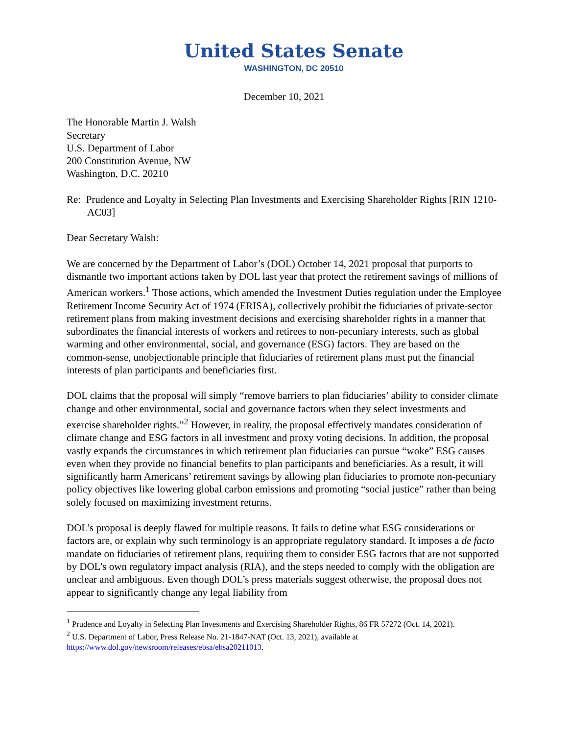United States Senate
WASHINGTON, DC 20510
December 10, 2021
The Honorable Martin J. Walsh
Secretary
U.S. Department of Labor
200 Constitution Avenue, NW
Washington, D.C. 20210
Re: Prudence and Loyalty in Selecting Plan Investments and Exercising Shareholder Rights [RIN 1210-AC03]
Dear Secretary Walsh:
We are concerned by the Department of Labor’s (DOL) October 14, 2021 proposal that purports to dismantle two important actions taken by DOL last year that protect the retirement savings of millions of American workers.<sup>1</sup> Those actions, which amended the Investment Duties regulation under the Employee Retirement Income Security Act of 1974 (ERISA), collectively prohibit the fiduciaries of private-sector retirement plans from making investment decisions and exercising shareholder rights in a manner that subordinates the financial interests of workers and retirees to non-pecuniary interests, such as global warming and other environmental, social, and governance (ESG) factors. They are based on the common-sense, unobjectionable principle that fiduciaries of retirement plans must put the financial interests of plan participants and beneficiaries first.
DOL claims that the proposal will simply “remove barriers to plan fiduciaries’ ability to consider climate change and other environmental, social and governance factors when they select investments and exercise shareholder rights.”<sup>2</sup> However, in reality, the proposal effectively mandates consideration of climate change and ESG factors in all investment and proxy voting decisions. In addition, the proposal vastly expands the circumstances in which retirement plan fiduciaries can pursue “woke” ESG causes even when they provide no financial benefits to plan participants and beneficiaries. As a result, it will significantly harm Americans’ retirement savings by allowing plan fiduciaries to promote non-pecuniary policy objectives like lowering global carbon emissions and promoting “social justice” rather than being solely focused on maximizing investment returns.
DOL’s proposal is deeply flawed for multiple reasons. It fails to define what ESG considerations or factors are, or explain why such terminology is an appropriate regulatory standard. It imposes a de facto mandate on fiduciaries of retirement plans, requiring them to consider ESG factors that are not supported by DOL’s own regulatory impact analysis (RIA), and the steps needed to comply with the obligation are unclear and ambiguous. Even though DOL’s press materials suggest otherwise, the proposal does not appear to significantly change any legal liability from
<sup>1</sup> Prudence and Loyalty in Selecting Plan Investments and Exercising Shareholder Rights, 86 FR 57272 (Oct. 14, 2021).
<sup>2</sup> U.S. Department of Labor, Press Release No. 21-1847-NAT (Oct. 13, 2021), available at https://www.dol.gov/newsroom/releases/ebsa/ebsa20211013.